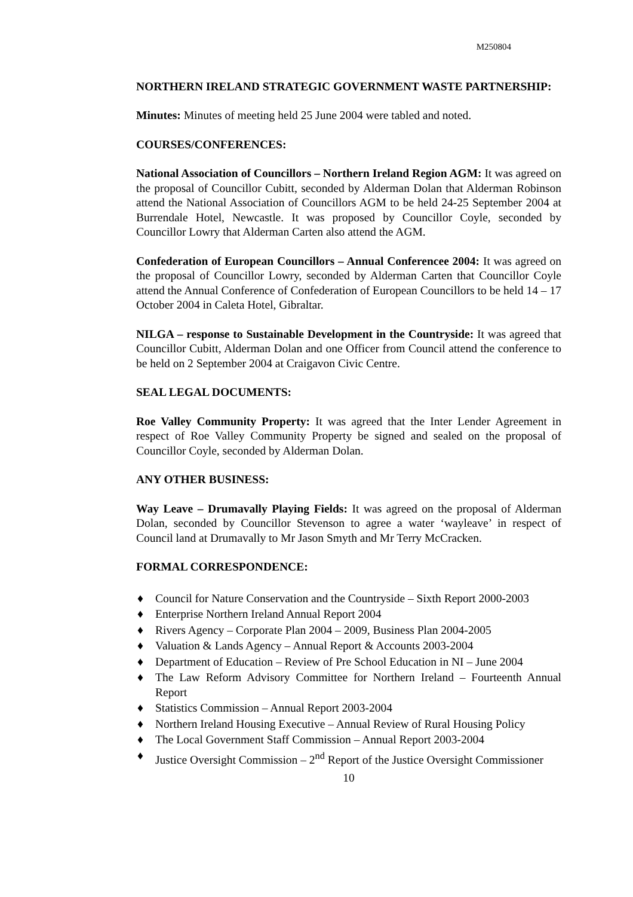M250804
NORTHERN IRELAND STRATEGIC GOVERNMENT WASTE PARTNERSHIP:
Minutes: Minutes of meeting held 25 June 2004 were tabled and noted.
COURSES/CONFERENCES:
National Association of Councillors – Northern Ireland Region AGM: It was agreed on the proposal of Councillor Cubitt, seconded by Alderman Dolan that Alderman Robinson attend the National Association of Councillors AGM to be held 24-25 September 2004 at Burrendale Hotel, Newcastle. It was proposed by Councillor Coyle, seconded by Councillor Lowry that Alderman Carten also attend the AGM.
Confederation of European Councillors – Annual Conferencee 2004: It was agreed on the proposal of Councillor Lowry, seconded by Alderman Carten that Councillor Coyle attend the Annual Conference of Confederation of European Councillors to be held 14 – 17 October 2004 in Caleta Hotel, Gibraltar.
NILGA – response to Sustainable Development in the Countryside: It was agreed that Councillor Cubitt, Alderman Dolan and one Officer from Council attend the conference to be held on 2 September 2004 at Craigavon Civic Centre.
SEAL LEGAL DOCUMENTS:
Roe Valley Community Property: It was agreed that the Inter Lender Agreement in respect of Roe Valley Community Property be signed and sealed on the proposal of Councillor Coyle, seconded by Alderman Dolan.
ANY OTHER BUSINESS:
Way Leave – Drumavally Playing Fields: It was agreed on the proposal of Alderman Dolan, seconded by Councillor Stevenson to agree a water ‘wayleave’ in respect of Council land at Drumavally to Mr Jason Smyth and Mr Terry McCracken.
FORMAL CORRESPONDENCE:
♦ Council for Nature Conservation and the Countryside – Sixth Report 2000-2003
♦ Enterprise Northern Ireland Annual Report 2004
♦ Rivers Agency – Corporate Plan 2004 – 2009, Business Plan 2004-2005
♦ Valuation & Lands Agency – Annual Report & Accounts 2003-2004
♦ Department of Education – Review of Pre School Education in NI – June 2004
♦ The Law Reform Advisory Committee for Northern Ireland – Fourteenth Annual Report
♦ Statistics Commission – Annual Report 2003-2004
♦ Northern Ireland Housing Executive – Annual Review of Rural Housing Policy
♦ The Local Government Staff Commission – Annual Report 2003-2004
♦ Justice Oversight Commission – 2<sup>nd</sup> Report of the Justice Oversight Commissioner
10